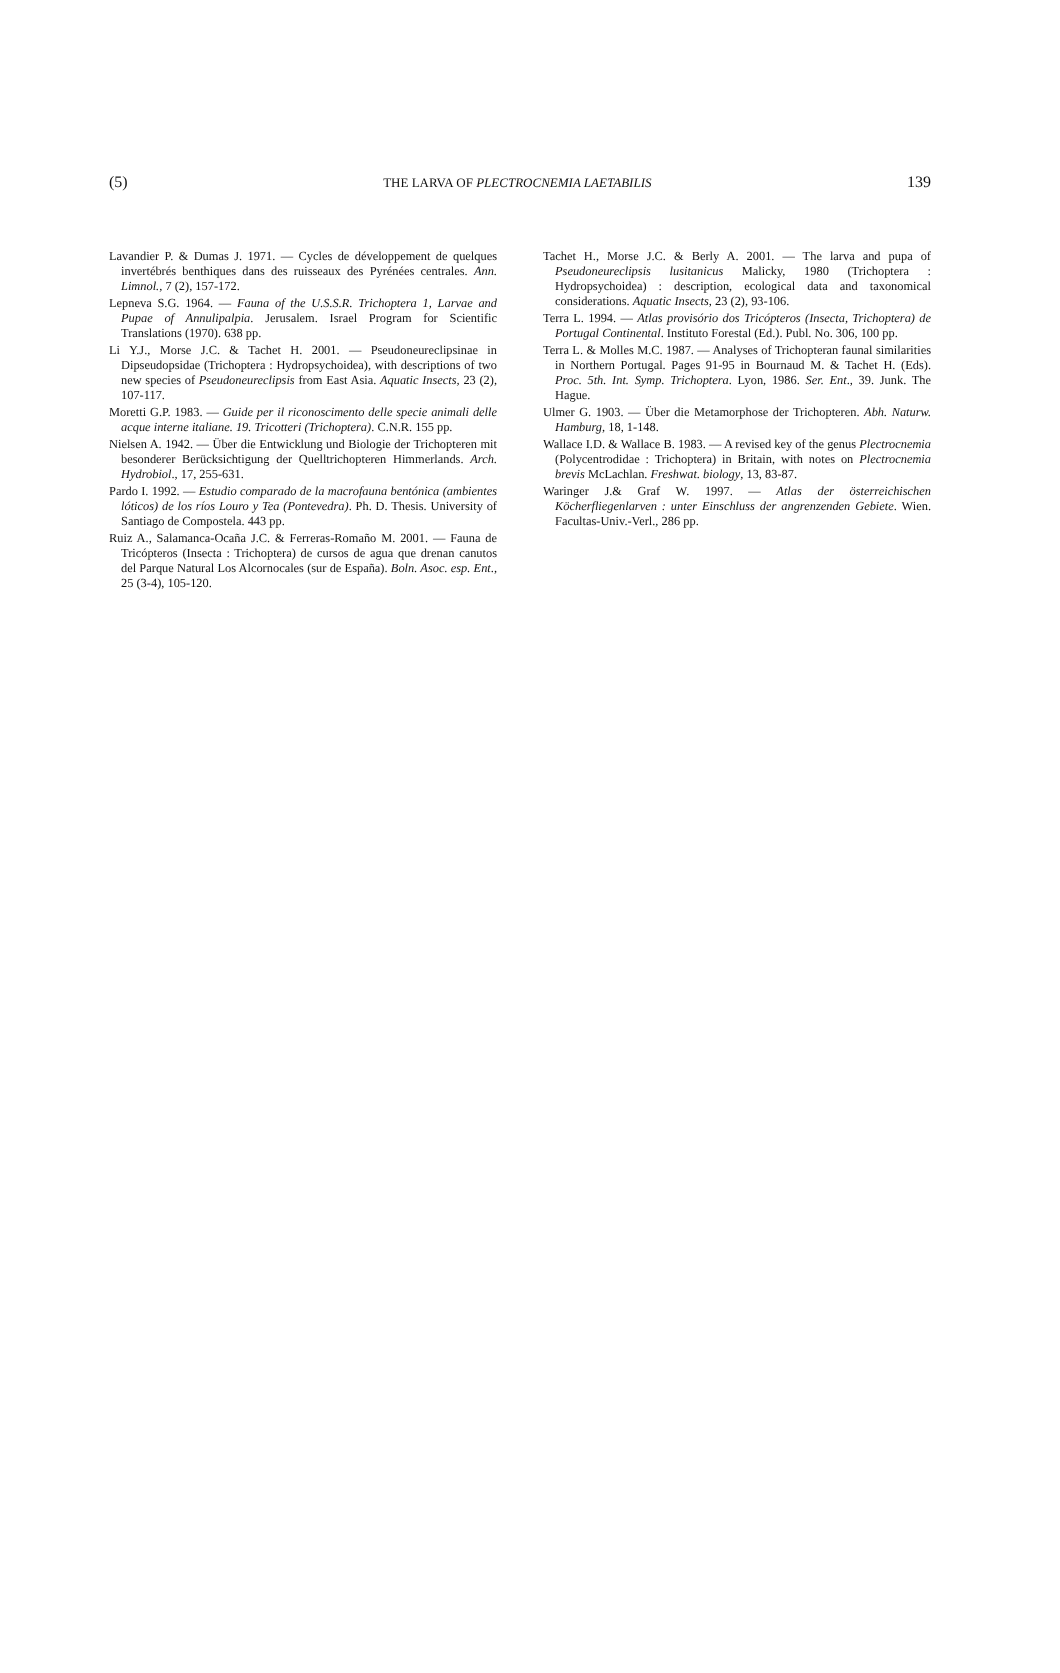(5) THE LARVA OF PLECTROCNEMIA LAETABILIS 139
Lavandier P. & Dumas J. 1971. — Cycles de développement de quelques invertébrés benthiques dans des ruisseaux des Pyrénées centrales. Ann. Limnol., 7 (2), 157-172.
Lepneva S.G. 1964. — Fauna of the U.S.S.R. Trichoptera 1, Larvae and Pupae of Annulipalpia. Jerusalem. Israel Program for Scientific Translations (1970). 638 pp.
Li Y.J., Morse J.C. & Tachet H. 2001. — Pseudoneureclipsinae in Dipseudopsidae (Trichoptera : Hydropsychoidea), with descriptions of two new species of Pseudoneureclipsis from East Asia. Aquatic Insects, 23 (2), 107-117.
Moretti G.P. 1983. — Guide per il riconoscimento delle specie animali delle acque interne italiane. 19. Tricotteri (Trichoptera). C.N.R. 155 pp.
Nielsen A. 1942. — Über die Entwicklung und Biologie der Trichopteren mit besonderer Berücksichtigung der Quelltrichopteren Himmerlands. Arch. Hydrobiol., 17, 255-631.
Pardo I. 1992. — Estudio comparado de la macrofauna bentónica (ambientes lóticos) de los ríos Louro y Tea (Pontevedra). Ph. D. Thesis. University of Santiago de Compostela. 443 pp.
Ruiz A., Salamanca-Ocaña J.C. & Ferreras-Romaño M. 2001. — Fauna de Tricópteros (Insecta : Trichoptera) de cursos de agua que drenan canutos del Parque Natural Los Alcornocales (sur de España). Boln. Asoc. esp. Ent., 25 (3-4), 105-120.
Tachet H., Morse J.C. & Berly A. 2001. — The larva and pupa of Pseudoneureclipsis lusitanicus Malicky, 1980 (Trichoptera : Hydropsychoidea) : description, ecological data and taxonomical considerations. Aquatic Insects, 23 (2), 93-106.
Terra L. 1994. — Atlas provisório dos Tricópteros (Insecta, Trichoptera) de Portugal Continental. Instituto Forestal (Ed.). Publ. No. 306, 100 pp.
Terra L. & Molles M.C. 1987. — Analyses of Trichopteran faunal similarities in Northern Portugal. Pages 91-95 in Bournaud M. & Tachet H. (Eds). Proc. 5th. Int. Symp. Trichoptera. Lyon, 1986. Ser. Ent., 39. Junk. The Hague.
Ulmer G. 1903. — Über die Metamorphose der Trichopteren. Abh. Naturw. Hamburg, 18, 1-148.
Wallace I.D. & Wallace B. 1983. — A revised key of the genus Plectrocnemia (Polycentrodidae : Trichoptera) in Britain, with notes on Plectrocnemia brevis McLachlan. Freshwat. biology, 13, 83-87.
Waringer J.& Graf W. 1997. — Atlas der österreichischen Köcherfliegenlarven : unter Einschluss der angrenzenden Gebiete. Wien. Facultas-Univ.-Verl., 286 pp.